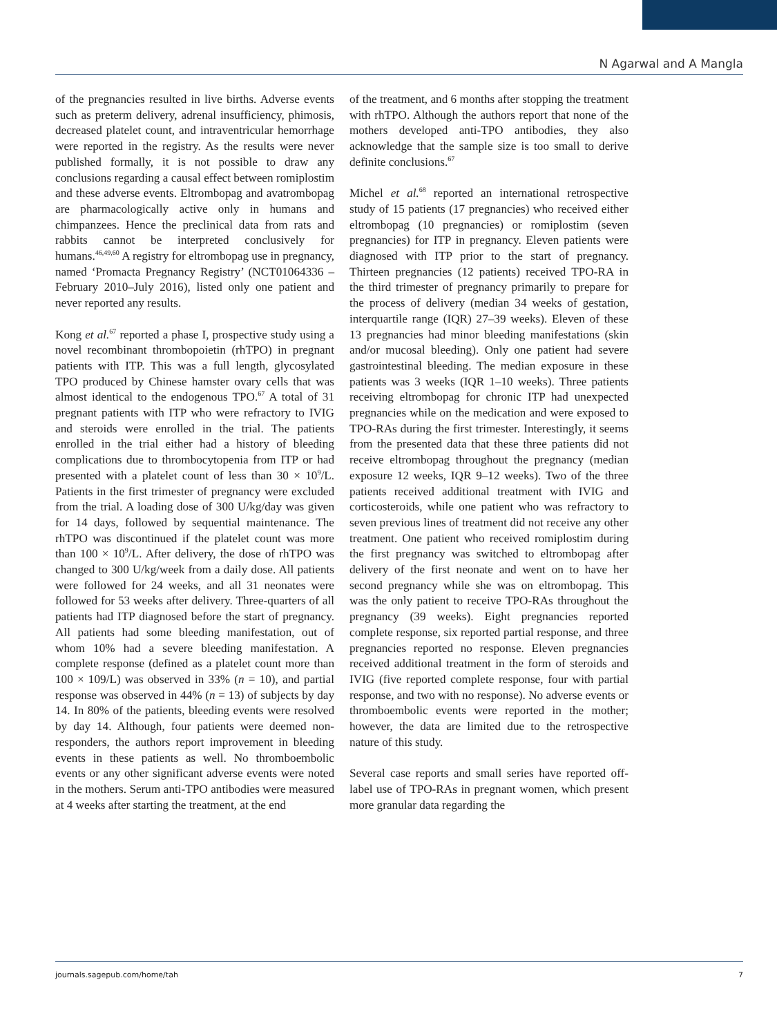N Agarwal and A Mangla
of the pregnancies resulted in live births. Adverse events such as preterm delivery, adrenal insufficiency, phimosis, decreased platelet count, and intraventricular hemorrhage were reported in the registry. As the results were never published formally, it is not possible to draw any conclusions regarding a causal effect between romiplostim and these adverse events. Eltrombopag and avatrombopag are pharmacologically active only in humans and chimpanzees. Hence the preclinical data from rats and rabbits cannot be interpreted conclusively for humans.<sup>46,49,60</sup> A registry for eltrombopag use in pregnancy, named ‘Promacta Pregnancy Registry’ (NCT01064336 – February 2010–July 2016), listed only one patient and never reported any results.
Kong et al.<sup>67</sup> reported a phase I, prospective study using a novel recombinant thrombopoietin (rhTPO) in pregnant patients with ITP. This was a full length, glycosylated TPO produced by Chinese hamster ovary cells that was almost identical to the endogenous TPO.<sup>67</sup> A total of 31 pregnant patients with ITP who were refractory to IVIG and steroids were enrolled in the trial. The patients enrolled in the trial either had a history of bleeding complications due to thrombocytopenia from ITP or had presented with a platelet count of less than 30 × 10<sup>9</sup>/L. Patients in the first trimester of pregnancy were excluded from the trial. A loading dose of 300 U/kg/day was given for 14 days, followed by sequential maintenance. The rhTPO was discontinued if the platelet count was more than 100 × 10<sup>9</sup>/L. After delivery, the dose of rhTPO was changed to 300 U/kg/week from a daily dose. All patients were followed for 24 weeks, and all 31 neonates were followed for 53 weeks after delivery. Three-quarters of all patients had ITP diagnosed before the start of pregnancy. All patients had some bleeding manifestation, out of whom 10% had a severe bleeding manifestation. A complete response (defined as a platelet count more than 100 × 109/L) was observed in 33% (n = 10), and partial response was observed in 44% (n = 13) of subjects by day 14. In 80% of the patients, bleeding events were resolved by day 14. Although, four patients were deemed non-responders, the authors report improvement in bleeding events in these patients as well. No thromboembolic events or any other significant adverse events were noted in the mothers. Serum anti-TPO antibodies were measured at 4 weeks after starting the treatment, at the end
of the treatment, and 6 months after stopping the treatment with rhTPO. Although the authors report that none of the mothers developed anti-TPO antibodies, they also acknowledge that the sample size is too small to derive definite conclusions.<sup>67</sup>
Michel et al.<sup>68</sup> reported an international retrospective study of 15 patients (17 pregnancies) who received either eltrombopag (10 pregnancies) or romiplostim (seven pregnancies) for ITP in pregnancy. Eleven patients were diagnosed with ITP prior to the start of pregnancy. Thirteen pregnancies (12 patients) received TPO-RA in the third trimester of pregnancy primarily to prepare for the process of delivery (median 34 weeks of gestation, interquartile range (IQR) 27–39 weeks). Eleven of these 13 pregnancies had minor bleeding manifestations (skin and/or mucosal bleeding). Only one patient had severe gastrointestinal bleeding. The median exposure in these patients was 3 weeks (IQR 1–10 weeks). Three patients receiving eltrombopag for chronic ITP had unexpected pregnancies while on the medication and were exposed to TPO-RAs during the first trimester. Interestingly, it seems from the presented data that these three patients did not receive eltrombopag throughout the pregnancy (median exposure 12 weeks, IQR 9–12 weeks). Two of the three patients received additional treatment with IVIG and corticosteroids, while one patient who was refractory to seven previous lines of treatment did not receive any other treatment. One patient who received romiplostim during the first pregnancy was switched to eltrombopag after delivery of the first neonate and went on to have her second pregnancy while she was on eltrombopag. This was the only patient to receive TPO-RAs throughout the pregnancy (39 weeks). Eight pregnancies reported complete response, six reported partial response, and three pregnancies reported no response. Eleven pregnancies received additional treatment in the form of steroids and IVIG (five reported complete response, four with partial response, and two with no response). No adverse events or thromboembolic events were reported in the mother; however, the data are limited due to the retrospective nature of this study.
Several case reports and small series have reported off-label use of TPO-RAs in pregnant women, which present more granular data regarding the
journals.sagepub.com/home/tah 7